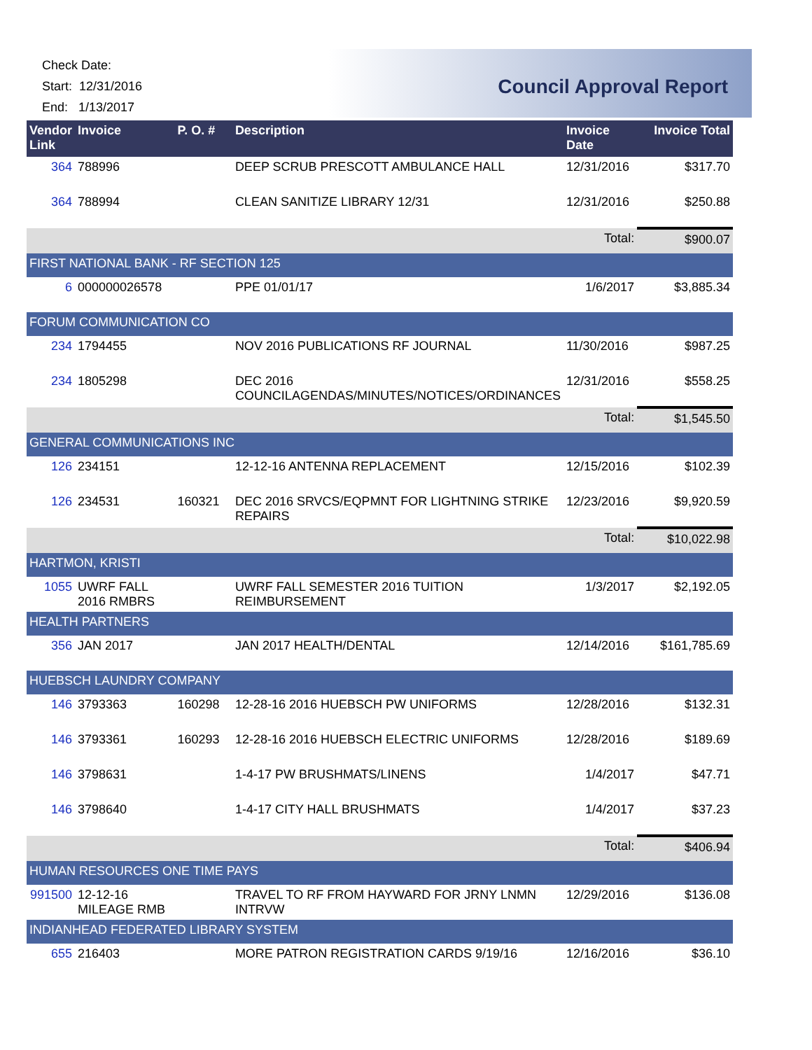Check Date:
Start: 12/31/2016
End: 1/13/2017
Council Approval Report
| Vendor Link | Invoice | P. O. # | Description | Invoice Date | Invoice Total |
| --- | --- | --- | --- | --- | --- |
| 364 | 788996 | | DEEP SCRUB PRESCOTT AMBULANCE HALL | 12/31/2016 | $317.70 |
| 364 | 788994 | | CLEAN SANITIZE LIBRARY 12/31 | 12/31/2016 | $250.88 |
| | | | | Total: | $900.07 |
| FIRST NATIONAL BANK - RF SECTION 125 | | | | | |
| 6 | 000000026578 | | PPE 01/01/17 | 1/6/2017 | $3,885.34 |
| FORUM COMMUNICATION CO | | | | | |
| 234 | 1794455 | | NOV 2016 PUBLICATIONS RF JOURNAL | 11/30/2016 | $987.25 |
| 234 | 1805298 | | DEC 2016 COUNCILAGENDAS/MINUTES/NOTICES/ORDINANCES | 12/31/2016 | $558.25 |
| | | | | Total: | $1,545.50 |
| GENERAL COMMUNICATIONS INC | | | | | |
| 126 | 234151 | | 12-12-16 ANTENNA REPLACEMENT | 12/15/2016 | $102.39 |
| 126 | 234531 | 160321 | DEC 2016 SRVCS/EQPMNT FOR LIGHTNING STRIKE REPAIRS | 12/23/2016 | $9,920.59 |
| | | | | Total: | $10,022.98 |
| HARTMON, KRISTI | | | | | |
| 1055 | UWRF FALL 2016 RMBRS | | UWRF FALL SEMESTER 2016 TUITION REIMBURSEMENT | 1/3/2017 | $2,192.05 |
| HEALTH PARTNERS | | | | | |
| 356 | JAN 2017 | | JAN 2017 HEALTH/DENTAL | 12/14/2016 | $161,785.69 |
| HUEBSCH LAUNDRY COMPANY | | | | | |
| 146 | 3793363 | 160298 | 12-28-16 2016 HUEBSCH PW UNIFORMS | 12/28/2016 | $132.31 |
| 146 | 3793361 | 160293 | 12-28-16 2016 HUEBSCH ELECTRIC UNIFORMS | 12/28/2016 | $189.69 |
| 146 | 3798631 | | 1-4-17 PW BRUSHMATS/LINENS | 1/4/2017 | $47.71 |
| 146 | 3798640 | | 1-4-17 CITY HALL BRUSHMATS | 1/4/2017 | $37.23 |
| | | | | Total: | $406.94 |
| HUMAN RESOURCES ONE TIME PAYS | | | | | |
| 991500 | 12-12-16 MILEAGE RMB | | TRAVEL TO RF FROM HAYWARD FOR JRNY LNMN INTRVW | 12/29/2016 | $136.08 |
| INDIANHEAD FEDERATED LIBRARY SYSTEM | | | | | |
| 655 | 216403 | | MORE PATRON REGISTRATION CARDS 9/19/16 | 12/16/2016 | $36.10 |